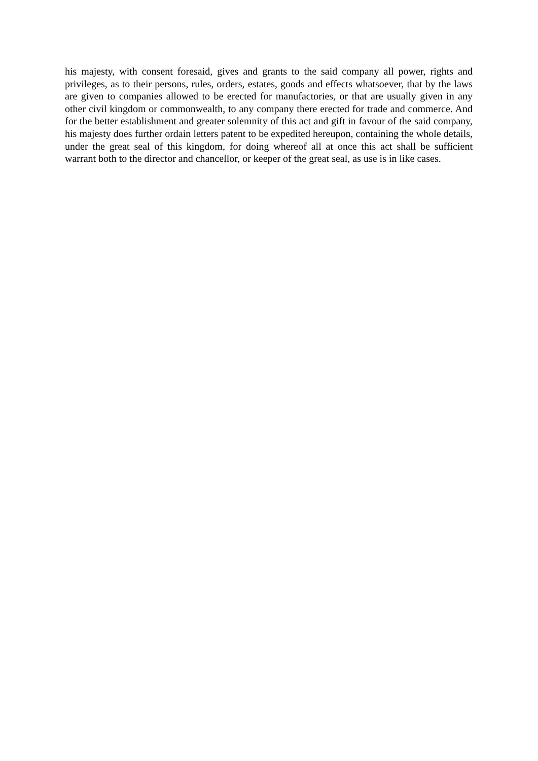his majesty, with consent foresaid, gives and grants to the said company all power, rights and privileges, as to their persons, rules, orders, estates, goods and effects whatsoever, that by the laws are given to companies allowed to be erected for manufactories, or that are usually given in any other civil kingdom or commonwealth, to any company there erected for trade and commerce. And for the better establishment and greater solemnity of this act and gift in favour of the said company, his majesty does further ordain letters patent to be expedited hereupon, containing the whole details, under the great seal of this kingdom, for doing whereof all at once this act shall be sufficient warrant both to the director and chancellor, or keeper of the great seal, as use is in like cases.